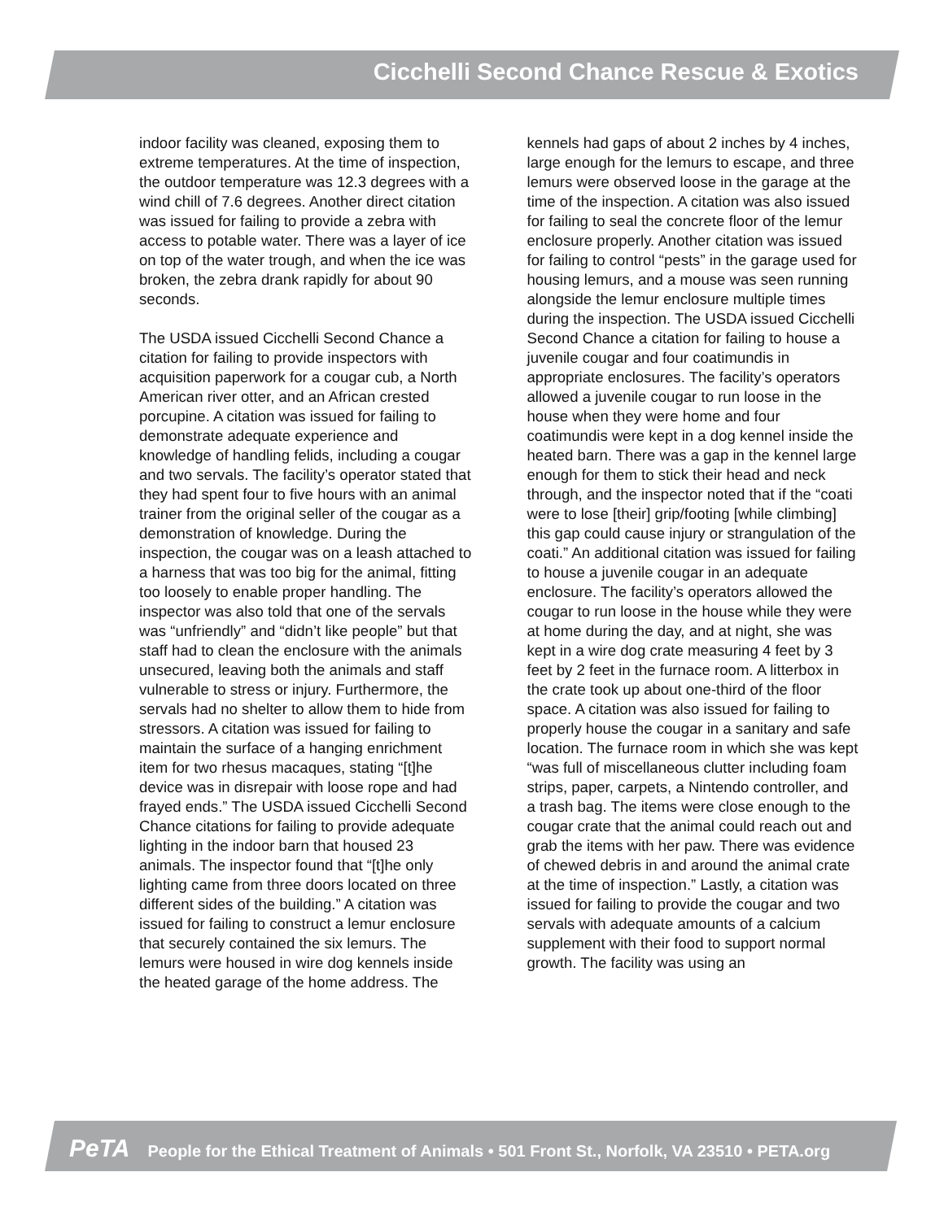Cicchelli Second Chance Rescue & Exotics
indoor facility was cleaned, exposing them to extreme temperatures. At the time of inspection, the outdoor temperature was 12.3 degrees with a wind chill of 7.6 degrees. Another direct citation was issued for failing to provide a zebra with access to potable water. There was a layer of ice on top of the water trough, and when the ice was broken, the zebra drank rapidly for about 90 seconds.
The USDA issued Cicchelli Second Chance a citation for failing to provide inspectors with acquisition paperwork for a cougar cub, a North American river otter, and an African crested porcupine. A citation was issued for failing to demonstrate adequate experience and knowledge of handling felids, including a cougar and two servals. The facility’s operator stated that they had spent four to five hours with an animal trainer from the original seller of the cougar as a demonstration of knowledge. During the inspection, the cougar was on a leash attached to a harness that was too big for the animal, fitting too loosely to enable proper handling. The inspector was also told that one of the servals was “unfriendly” and “didn’t like people” but that staff had to clean the enclosure with the animals unsecured, leaving both the animals and staff vulnerable to stress or injury. Furthermore, the servals had no shelter to allow them to hide from stressors. A citation was issued for failing to maintain the surface of a hanging enrichment item for two rhesus macaques, stating “[t]he device was in disrepair with loose rope and had frayed ends.” The USDA issued Cicchelli Second Chance citations for failing to provide adequate lighting in the indoor barn that housed 23 animals. The inspector found that “[t]he only lighting came from three doors located on three different sides of the building.” A citation was issued for failing to construct a lemur enclosure that securely contained the six lemurs. The lemurs were housed in wire dog kennels inside the heated garage of the home address. The
kennels had gaps of about 2 inches by 4 inches, large enough for the lemurs to escape, and three lemurs were observed loose in the garage at the time of the inspection. A citation was also issued for failing to seal the concrete floor of the lemur enclosure properly. Another citation was issued for failing to control “pests” in the garage used for housing lemurs, and a mouse was seen running alongside the lemur enclosure multiple times during the inspection. The USDA issued Cicchelli Second Chance a citation for failing to house a juvenile cougar and four coatimundis in appropriate enclosures. The facility’s operators allowed a juvenile cougar to run loose in the house when they were home and four coatimundis were kept in a dog kennel inside the heated barn. There was a gap in the kennel large enough for them to stick their head and neck through, and the inspector noted that if the “coati were to lose [their] grip/footing [while climbing] this gap could cause injury or strangulation of the coati.” An additional citation was issued for failing to house a juvenile cougar in an adequate enclosure. The facility’s operators allowed the cougar to run loose in the house while they were at home during the day, and at night, she was kept in a wire dog crate measuring 4 feet by 3 feet by 2 feet in the furnace room. A litterbox in the crate took up about one-third of the floor space. A citation was also issued for failing to properly house the cougar in a sanitary and safe location. The furnace room in which she was kept “was full of miscellaneous clutter including foam strips, paper, carpets, a Nintendo controller, and a trash bag. The items were close enough to the cougar crate that the animal could reach out and grab the items with her paw. There was evidence of chewed debris in and around the animal crate at the time of inspection.” Lastly, a citation was issued for failing to provide the cougar and two servals with adequate amounts of a calcium supplement with their food to support normal growth. The facility was using an
PeTA People for the Ethical Treatment of Animals • 501 Front St., Norfolk, VA 23510 • PETA.org